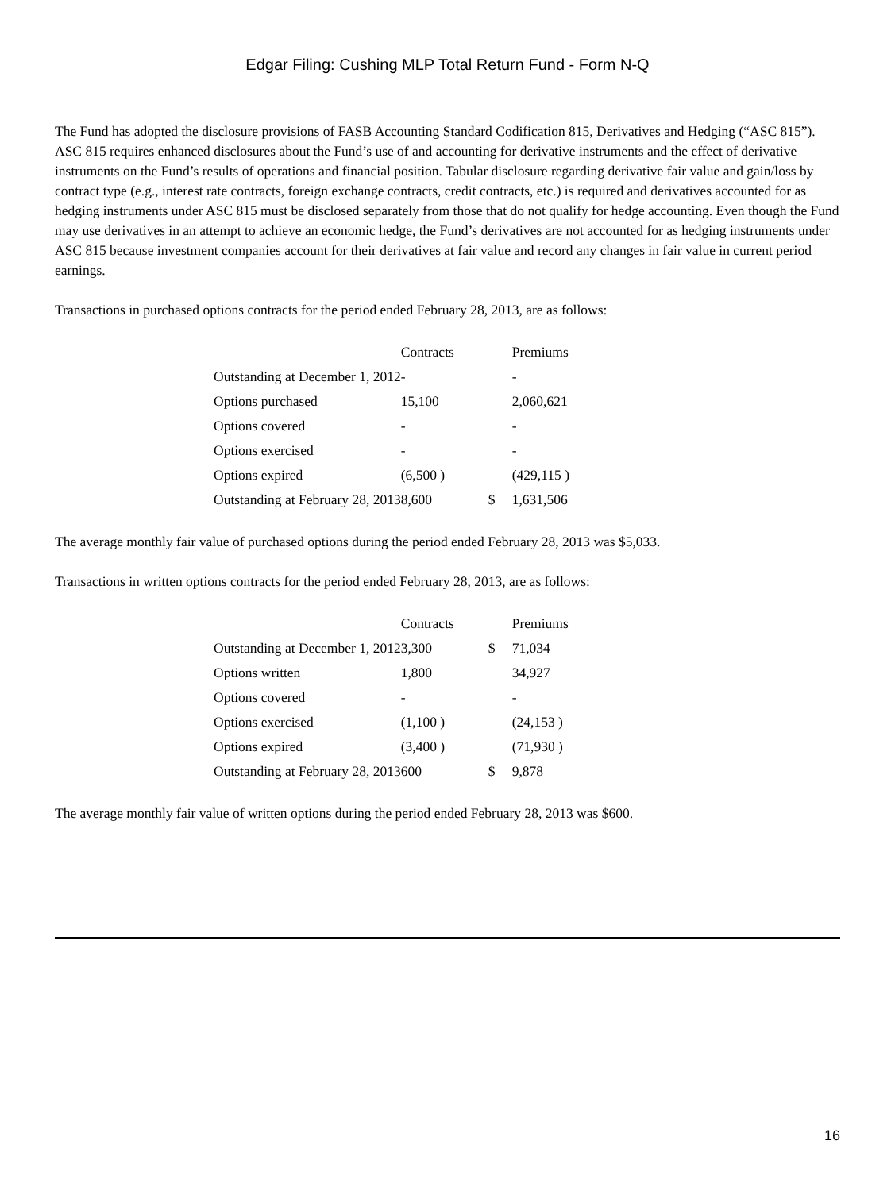Edgar Filing: Cushing MLP Total Return Fund - Form N-Q
The Fund has adopted the disclosure provisions of FASB Accounting Standard Codification 815, Derivatives and Hedging (“ASC 815”). ASC 815 requires enhanced disclosures about the Fund’s use of and accounting for derivative instruments and the effect of derivative instruments on the Fund’s results of operations and financial position. Tabular disclosure regarding derivative fair value and gain/loss by contract type (e.g., interest rate contracts, foreign exchange contracts, credit contracts, etc.) is required and derivatives accounted for as hedging instruments under ASC 815 must be disclosed separately from those that do not qualify for hedge accounting. Even though the Fund may use derivatives in an attempt to achieve an economic hedge, the Fund’s derivatives are not accounted for as hedging instruments under ASC 815 because investment companies account for their derivatives at fair value and record any changes in fair value in current period earnings.
Transactions in purchased options contracts for the period ended February 28, 2013, are as follows:
| | Contracts | | Premiums |
| --- | --- | --- | --- |
| Outstanding at December 1, 2012 | - | | - |
| Options purchased | 15,100 | | 2,060,621 |
| Options covered | - | | - |
| Options exercised | - | | - |
| Options expired | (6,500 ) | | (429,115 ) |
| Outstanding at February 28, 2013 | 8,600 | $ | 1,631,506 |
The average monthly fair value of purchased options during the period ended February 28, 2013 was $5,033.
Transactions in written options contracts for the period ended February 28, 2013, are as follows:
| | Contracts | | Premiums |
| --- | --- | --- | --- |
| Outstanding at December 1, 2012 | 3,300 | $ | 71,034 |
| Options written | 1,800 | | 34,927 |
| Options covered | - | | - |
| Options exercised | (1,100 ) | | (24,153 ) |
| Options expired | (3,400 ) | | (71,930 ) |
| Outstanding at February 28, 2013 | 600 | $ | 9,878 |
The average monthly fair value of written options during the period ended February 28, 2013 was $600.
16